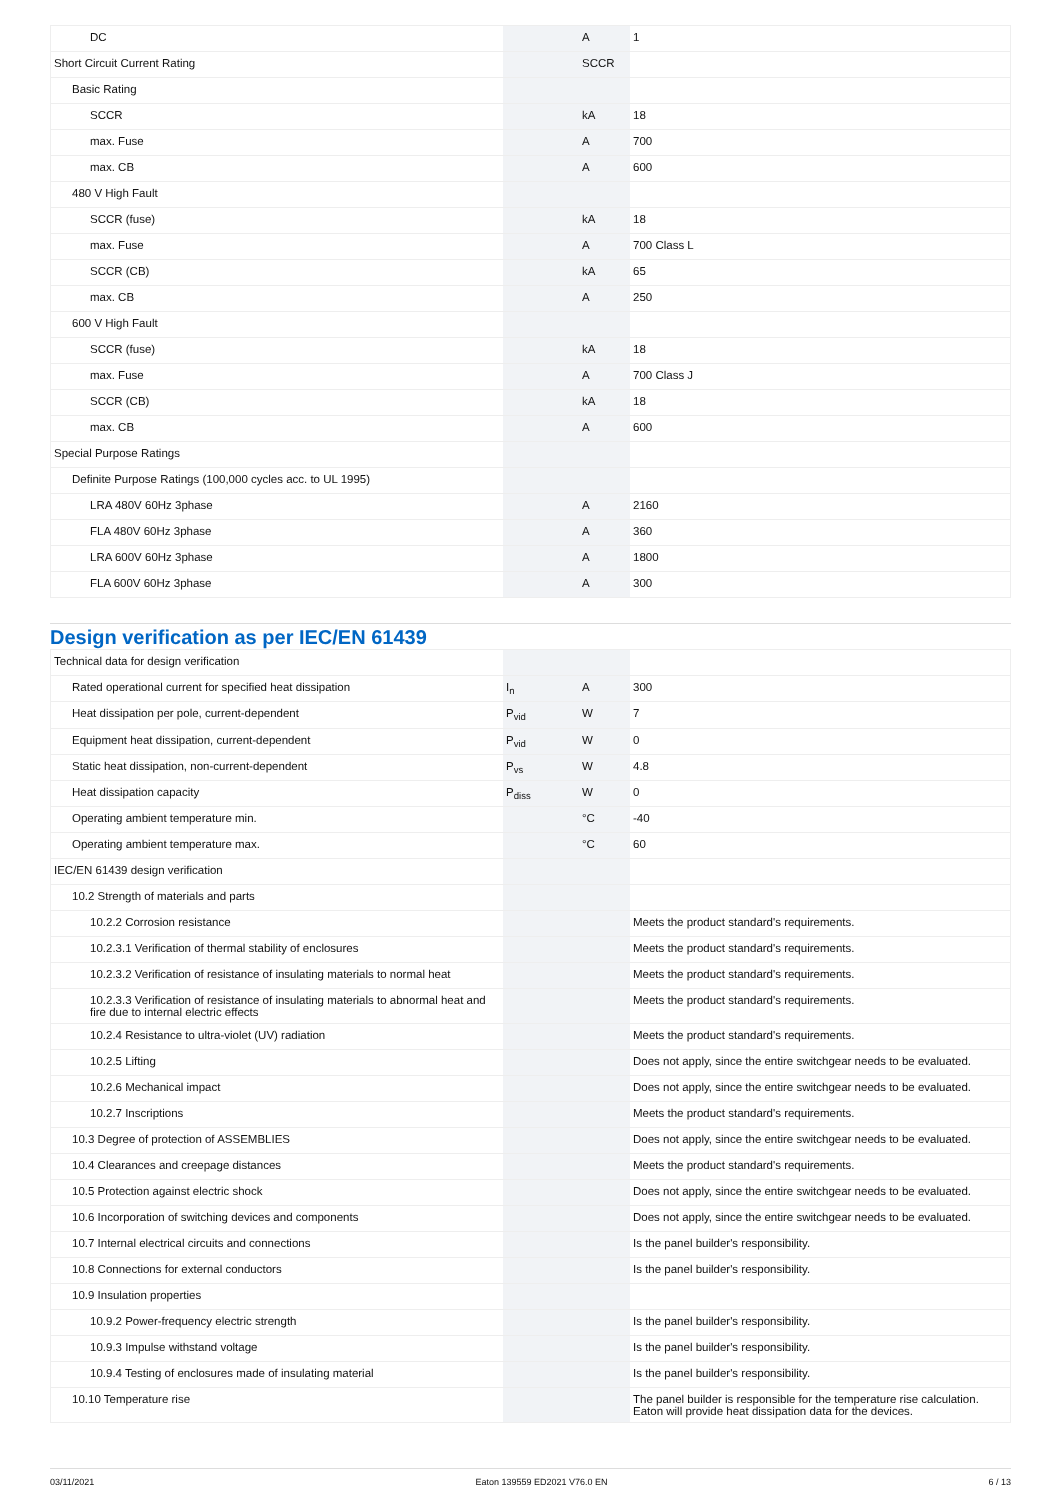| DC | | A | 1 |
| Short Circuit Current Rating | | SCCR | |
| Basic Rating | | | |
| SCCR | | kA | 18 |
| max. Fuse | | A | 700 |
| max. CB | | A | 600 |
| 480 V High Fault | | | |
| SCCR (fuse) | | kA | 18 |
| max. Fuse | | A | 700 Class L |
| SCCR (CB) | | kA | 65 |
| max. CB | | A | 250 |
| 600 V High Fault | | | |
| SCCR (fuse) | | kA | 18 |
| max. Fuse | | A | 700 Class J |
| SCCR (CB) | | kA | 18 |
| max. CB | | A | 600 |
| Special Purpose Ratings | | | |
| Definite Purpose Ratings (100,000 cycles acc. to UL 1995) | | | |
| LRA 480V 60Hz 3phase | | A | 2160 |
| FLA 480V 60Hz 3phase | | A | 360 |
| LRA 600V 60Hz 3phase | | A | 1800 |
| FLA 600V 60Hz 3phase | | A | 300 |
Design verification as per IEC/EN 61439
| Technical data for design verification | | | |
| Rated operational current for specified heat dissipation | I<sub>n</sub> | A | 300 |
| Heat dissipation per pole, current-dependent | P<sub>vid</sub> | W | 7 |
| Equipment heat dissipation, current-dependent | P<sub>vid</sub> | W | 0 |
| Static heat dissipation, non-current-dependent | P<sub>vs</sub> | W | 4.8 |
| Heat dissipation capacity | P<sub>diss</sub> | W | 0 |
| Operating ambient temperature min. | | °C | -40 |
| Operating ambient temperature max. | | °C | 60 |
| IEC/EN 61439 design verification | | | |
| 10.2 Strength of materials and parts | | | |
| 10.2.2 Corrosion resistance | | | Meets the product standard's requirements. |
| 10.2.3.1 Verification of thermal stability of enclosures | | | Meets the product standard's requirements. |
| 10.2.3.2 Verification of resistance of insulating materials to normal heat | | | Meets the product standard's requirements. |
| 10.2.3.3 Verification of resistance of insulating materials to abnormal heat and fire due to internal electric effects | | | Meets the product standard's requirements. |
| 10.2.4 Resistance to ultra-violet (UV) radiation | | | Meets the product standard's requirements. |
| 10.2.5 Lifting | | | Does not apply, since the entire switchgear needs to be evaluated. |
| 10.2.6 Mechanical impact | | | Does not apply, since the entire switchgear needs to be evaluated. |
| 10.2.7 Inscriptions | | | Meets the product standard's requirements. |
| 10.3 Degree of protection of ASSEMBLIES | | | Does not apply, since the entire switchgear needs to be evaluated. |
| 10.4 Clearances and creepage distances | | | Meets the product standard's requirements. |
| 10.5 Protection against electric shock | | | Does not apply, since the entire switchgear needs to be evaluated. |
| 10.6 Incorporation of switching devices and components | | | Does not apply, since the entire switchgear needs to be evaluated. |
| 10.7 Internal electrical circuits and connections | | | Is the panel builder's responsibility. |
| 10.8 Connections for external conductors | | | Is the panel builder's responsibility. |
| 10.9 Insulation properties | | | |
| 10.9.2 Power-frequency electric strength | | | Is the panel builder's responsibility. |
| 10.9.3 Impulse withstand voltage | | | Is the panel builder's responsibility. |
| 10.9.4 Testing of enclosures made of insulating material | | | Is the panel builder's responsibility. |
| 10.10 Temperature rise | | | The panel builder is responsible for the temperature rise calculation. Eaton will provide heat dissipation data for the devices. |
03/11/2021 Eaton 139559 ED2021 V76.0 EN 6 / 13